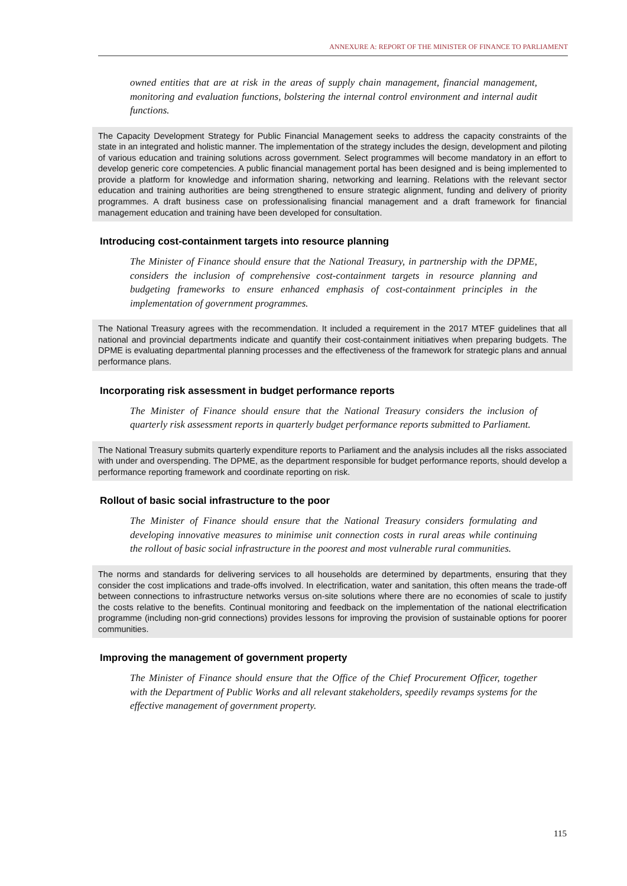ANNEXURE A: REPORT OF THE MINISTER OF FINANCE TO PARLIAMENT
owned entities that are at risk in the areas of supply chain management, financial management, monitoring and evaluation functions, bolstering the internal control environment and internal audit functions.
The Capacity Development Strategy for Public Financial Management seeks to address the capacity constraints of the state in an integrated and holistic manner. The implementation of the strategy includes the design, development and piloting of various education and training solutions across government. Select programmes will become mandatory in an effort to develop generic core competencies. A public financial management portal has been designed and is being implemented to provide a platform for knowledge and information sharing, networking and learning. Relations with the relevant sector education and training authorities are being strengthened to ensure strategic alignment, funding and delivery of priority programmes. A draft business case on professionalising financial management and a draft framework for financial management education and training have been developed for consultation.
Introducing cost-containment targets into resource planning
The Minister of Finance should ensure that the National Treasury, in partnership with the DPME, considers the inclusion of comprehensive cost-containment targets in resource planning and budgeting frameworks to ensure enhanced emphasis of cost-containment principles in the implementation of government programmes.
The National Treasury agrees with the recommendation. It included a requirement in the 2017 MTEF guidelines that all national and provincial departments indicate and quantify their cost-containment initiatives when preparing budgets. The DPME is evaluating departmental planning processes and the effectiveness of the framework for strategic plans and annual performance plans.
Incorporating risk assessment in budget performance reports
The Minister of Finance should ensure that the National Treasury considers the inclusion of quarterly risk assessment reports in quarterly budget performance reports submitted to Parliament.
The National Treasury submits quarterly expenditure reports to Parliament and the analysis includes all the risks associated with under and overspending. The DPME, as the department responsible for budget performance reports, should develop a performance reporting framework and coordinate reporting on risk.
Rollout of basic social infrastructure to the poor
The Minister of Finance should ensure that the National Treasury considers formulating and developing innovative measures to minimise unit connection costs in rural areas while continuing the rollout of basic social infrastructure in the poorest and most vulnerable rural communities.
The norms and standards for delivering services to all households are determined by departments, ensuring that they consider the cost implications and trade-offs involved. In electrification, water and sanitation, this often means the trade-off between connections to infrastructure networks versus on-site solutions where there are no economies of scale to justify the costs relative to the benefits. Continual monitoring and feedback on the implementation of the national electrification programme (including non-grid connections) provides lessons for improving the provision of sustainable options for poorer communities.
Improving the management of government property
The Minister of Finance should ensure that the Office of the Chief Procurement Officer, together with the Department of Public Works and all relevant stakeholders, speedily revamps systems for the effective management of government property.
115